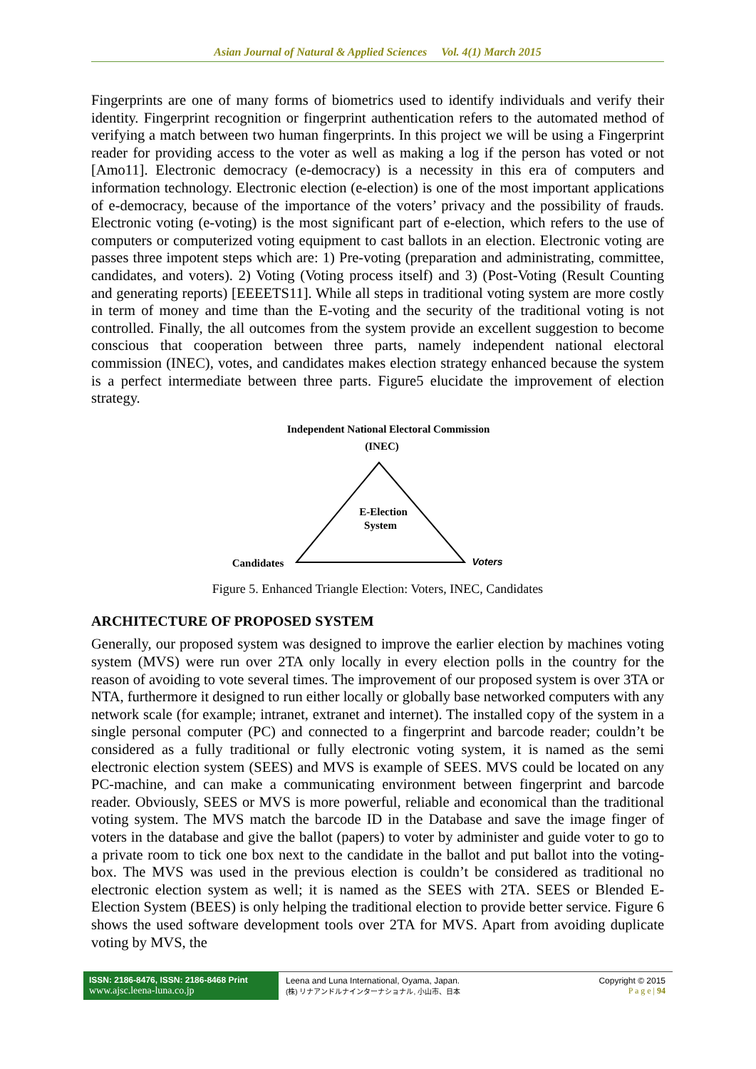Asian Journal of Natural & Applied Sciences Vol. 4(1) March 2015
Fingerprints are one of many forms of biometrics used to identify individuals and verify their identity. Fingerprint recognition or fingerprint authentication refers to the automated method of verifying a match between two human fingerprints. In this project we will be using a Fingerprint reader for providing access to the voter as well as making a log if the person has voted or not [Amo11]. Electronic democracy (e-democracy) is a necessity in this era of computers and information technology. Electronic election (e-election) is one of the most important applications of e-democracy, because of the importance of the voters’ privacy and the possibility of frauds. Electronic voting (e-voting) is the most significant part of e-election, which refers to the use of computers or computerized voting equipment to cast ballots in an election. Electronic voting are passes three impotent steps which are: 1) Pre-voting (preparation and administrating, committee, candidates, and voters). 2) Voting (Voting process itself) and 3) (Post-Voting (Result Counting and generating reports) [EEEETS11]. While all steps in traditional voting system are more costly in term of money and time than the E-voting and the security of the traditional voting is not controlled. Finally, the all outcomes from the system provide an excellent suggestion to become conscious that cooperation between three parts, namely independent national electoral commission (INEC), votes, and candidates makes election strategy enhanced because the system is a perfect intermediate between three parts. Figure5 elucidate the improvement of election strategy.
Independent National Electoral Commission
(INEC)
E-Election
System
Candidates
Voters
Figure 5. Enhanced Triangle Election: Voters, INEC, Candidates
ARCHITECTURE OF PROPOSED SYSTEM
Generally, our proposed system was designed to improve the earlier election by machines voting system (MVS) were run over 2TA only locally in every election polls in the country for the reason of avoiding to vote several times. The improvement of our proposed system is over 3TA or NTA, furthermore it designed to run either locally or globally base networked computers with any network scale (for example; intranet, extranet and internet). The installed copy of the system in a single personal computer (PC) and connected to a fingerprint and barcode reader; couldn’t be considered as a fully traditional or fully electronic voting system, it is named as the semi electronic election system (SEES) and MVS is example of SEES. MVS could be located on any PC-machine, and can make a communicating environment between fingerprint and barcode reader. Obviously, SEES or MVS is more powerful, reliable and economical than the traditional voting system. The MVS match the barcode ID in the Database and save the image finger of voters in the database and give the ballot (papers) to voter by administer and guide voter to go to a private room to tick one box next to the candidate in the ballot and put ballot into the voting-box. The MVS was used in the previous election is couldn’t be considered as traditional no electronic election system as well; it is named as the SEES with 2TA. SEES or Blended E-Election System (BEES) is only helping the traditional election to provide better service. Figure 6 shows the used software development tools over 2TA for MVS. Apart from avoiding duplicate voting by MVS, the
ISSN: 2186-8476, ISSN: 2186-8468 Print
www.ajsc.leena-luna.co.jp
Leena and Luna International, Oyama, Japan.
(株) リナアンドルナインターナショナル, 小山市、日本
Copyright © 2015
P a g e | 94